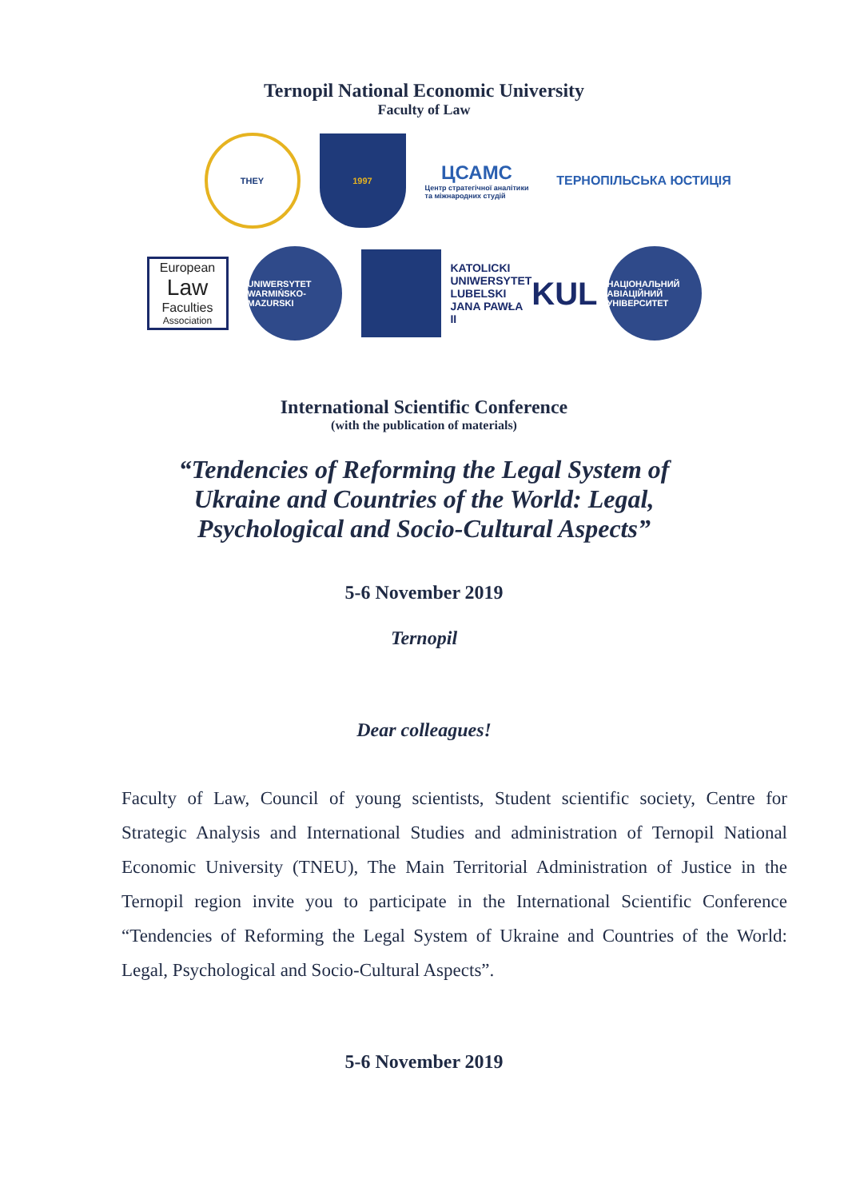Ternopil National Economic University
Faculty of Law
THEY
1997
ЦСАМС
Центр стратегічної аналітики та міжнародних студій
ТЕРНОПІЛЬСЬКА ЮСТИЦІЯ
European
Law
Faculties
Association
UNIWERSYTET WARMIŃSKO-MAZURSKI
KATOLICKI UNIWERSYTET LUBELSKI JANA PAWŁA II KUL
НАЦІОНАЛЬНИЙ АВІАЦІЙНИЙ УНІВЕРСИТЕТ
International Scientific Conference
(with the publication of materials)
“Tendencies of Reforming the Legal System of
Ukraine and Countries of the World: Legal,
Psychological and Socio-Cultural Aspects”
5-6 November 2019
Ternopil
Dear colleagues!
Faculty of Law, Council of young scientists, Student scientific society, Centre for Strategic Analysis and International Studies and administration of Ternopil National Economic University (TNEU), The Main Territorial Administration of Justice in the Ternopil region invite you to participate in the International Scientific Conference “Tendencies of Reforming the Legal System of Ukraine and Countries of the World: Legal, Psychological and Socio-Cultural Aspects”.
5-6 November 2019